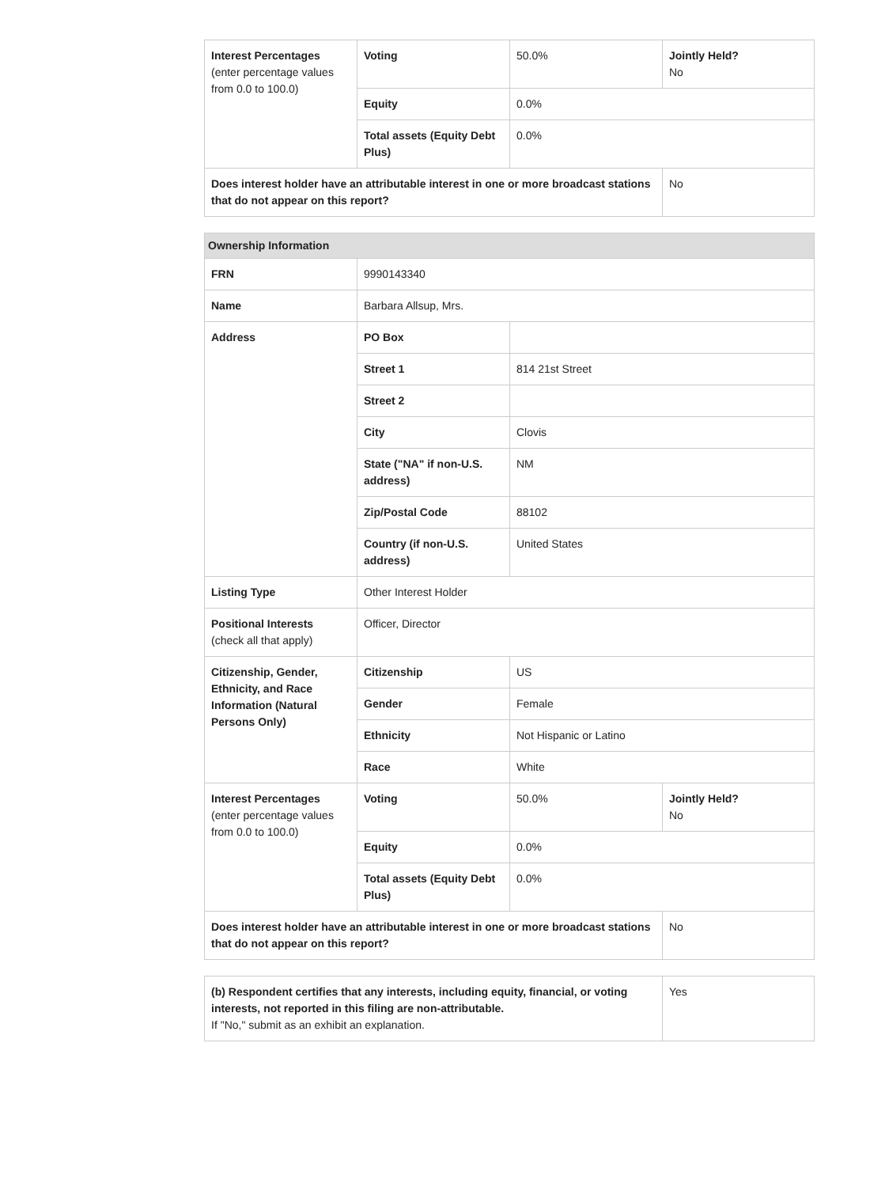| Interest Percentages (enter percentage values from 0.0 to 100.0) | Voting | 50.0% | Jointly Held? No |
| | Equity | 0.0% | |
| | Total assets (Equity Debt Plus) | 0.0% | |
| Does interest holder have an attributable interest in one or more broadcast stations that do not appear on this report? | | | No |
| Ownership Information | | | |
| --- | --- | --- | --- |
| FRN | 9990143340 | | |
| Name | Barbara Allsup, Mrs. | | |
| Address | PO Box | | |
| | Street 1 | 814 21st Street | |
| | Street 2 | | |
| | City | Clovis | |
| | State ("NA" if non-U.S. address) | NM | |
| | Zip/Postal Code | 88102 | |
| | Country (if non-U.S. address) | United States | |
| Listing Type | Other Interest Holder | | |
| Positional Interests (check all that apply) | Officer, Director | | |
| Citizenship, Gender, Ethnicity, and Race Information (Natural Persons Only) | Citizenship | US | |
| | Gender | Female | |
| | Ethnicity | Not Hispanic or Latino | |
| | Race | White | |
| Interest Percentages (enter percentage values from 0.0 to 100.0) | Voting | 50.0% | Jointly Held? No |
| | Equity | 0.0% | |
| | Total assets (Equity Debt Plus) | 0.0% | |
| Does interest holder have an attributable interest in one or more broadcast stations that do not appear on this report? | | | No |
| (b) Respondent certifies that any interests, including equity, financial, or voting interests, not reported in this filing are non-attributable. If "No," submit as an exhibit an explanation. | Yes |